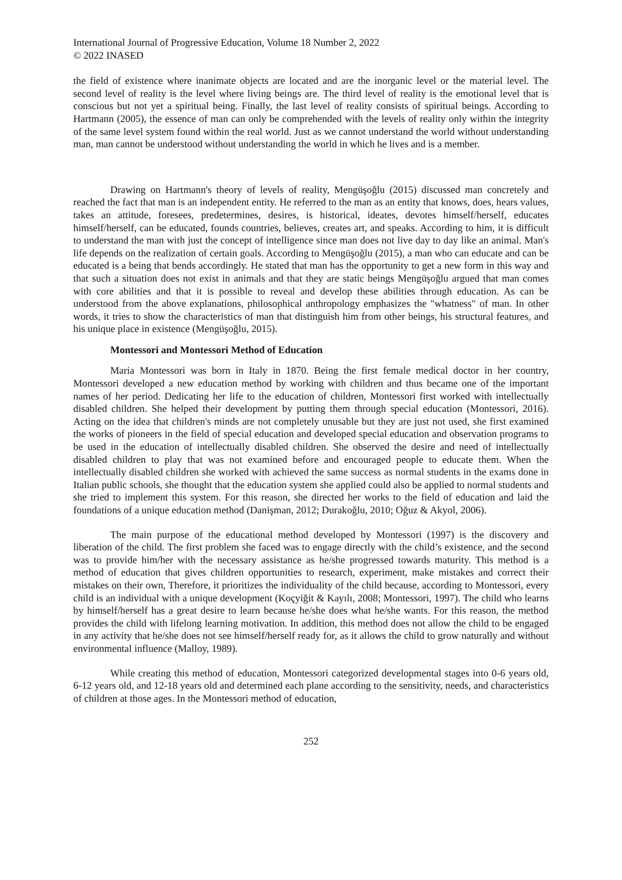International Journal of Progressive Education, Volume 18 Number 2, 2022
© 2022 INASED
the field of existence where inanimate objects are located and are the inorganic level or the material level. The second level of reality is the level where living beings are. The third level of reality is the emotional level that is conscious but not yet a spiritual being. Finally, the last level of reality consists of spiritual beings. According to Hartmann (2005), the essence of man can only be comprehended with the levels of reality only within the integrity of the same level system found within the real world. Just as we cannot understand the world without understanding man, man cannot be understood without understanding the world in which he lives and is a member.
Drawing on Hartmann's theory of levels of reality, Mengüşoğlu (2015) discussed man concretely and reached the fact that man is an independent entity. He referred to the man as an entity that knows, does, hears values, takes an attitude, foresees, predetermines, desires, is historical, ideates, devotes himself/herself, educates himself/herself, can be educated, founds countries, believes, creates art, and speaks. According to him, it is difficult to understand the man with just the concept of intelligence since man does not live day to day like an animal. Man's life depends on the realization of certain goals. According to Mengüşoğlu (2015), a man who can educate and can be educated is a being that bends accordingly. He stated that man has the opportunity to get a new form in this way and that such a situation does not exist in animals and that they are static beings Mengüşoğlu argued that man comes with core abilities and that it is possible to reveal and develop these abilities through education. As can be understood from the above explanations, philosophical anthropology emphasizes the "whatness" of man. In other words, it tries to show the characteristics of man that distinguish him from other beings, his structural features, and his unique place in existence (Mengüşoğlu, 2015).
Montessori and Montessori Method of Education
Maria Montessori was born in Italy in 1870. Being the first female medical doctor in her country, Montessori developed a new education method by working with children and thus became one of the important names of her period. Dedicating her life to the education of children, Montessori first worked with intellectually disabled children. She helped their development by putting them through special education (Montessori, 2016). Acting on the idea that children's minds are not completely unusable but they are just not used, she first examined the works of pioneers in the field of special education and developed special education and observation programs to be used in the education of intellectually disabled children. She observed the desire and need of intellectually disabled children to play that was not examined before and encouraged people to educate them. When the intellectually disabled children she worked with achieved the same success as normal students in the exams done in Italian public schools, she thought that the education system she applied could also be applied to normal students and she tried to implement this system. For this reason, she directed her works to the field of education and laid the foundations of a unique education method (Danişman, 2012; Durakoğlu, 2010; Oğuz & Akyol, 2006).
The main purpose of the educational method developed by Montessori (1997) is the discovery and liberation of the child. The first problem she faced was to engage directly with the child’s existence, and the second was to provide him/her with the necessary assistance as he/she progressed towards maturity. This method is a method of education that gives children opportunities to research, experiment, make mistakes and correct their mistakes on their own, Therefore, it prioritizes the individuality of the child because, according to Montessori, every child is an individual with a unique development (Koçyiğit & Kayılı, 2008; Montessori, 1997). The child who learns by himself/herself has a great desire to learn because he/she does what he/she wants. For this reason, the method provides the child with lifelong learning motivation. In addition, this method does not allow the child to be engaged in any activity that he/she does not see himself/herself ready for, as it allows the child to grow naturally and without environmental influence (Malloy, 1989).
While creating this method of education, Montessori categorized developmental stages into 0-6 years old, 6-12 years old, and 12-18 years old and determined each plane according to the sensitivity, needs, and characteristics of children at those ages. In the Montessori method of education,
252